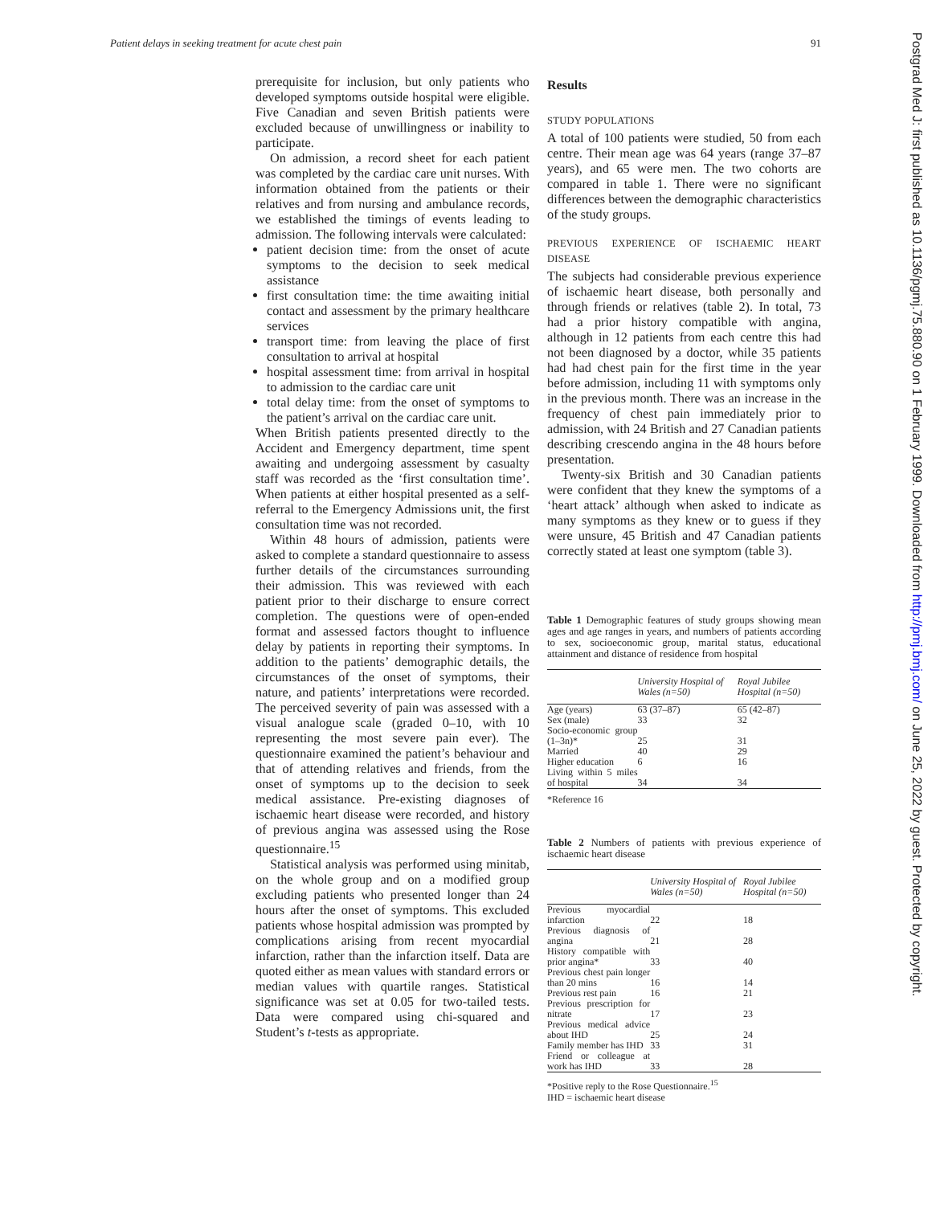Patient delays in seeking treatment for acute chest pain 91
prerequisite for inclusion, but only patients who developed symptoms outside hospital were eligible. Five Canadian and seven British patients were excluded because of unwillingness or inability to participate.
On admission, a record sheet for each patient was completed by the cardiac care unit nurses. With information obtained from the patients or their relatives and from nursing and ambulance records, we established the timings of events leading to admission. The following intervals were calculated:
patient decision time: from the onset of acute symptoms to the decision to seek medical assistance
first consultation time: the time awaiting initial contact and assessment by the primary healthcare services
transport time: from leaving the place of first consultation to arrival at hospital
hospital assessment time: from arrival in hospital to admission to the cardiac care unit
total delay time: from the onset of symptoms to the patient’s arrival on the cardiac care unit.
When British patients presented directly to the Accident and Emergency department, time spent awaiting and undergoing assessment by casualty staff was recorded as the ‘first consultation time’. When patients at either hospital presented as a self-referral to the Emergency Admissions unit, the first consultation time was not recorded.
Within 48 hours of admission, patients were asked to complete a standard questionnaire to assess further details of the circumstances surrounding their admission. This was reviewed with each patient prior to their discharge to ensure correct completion. The questions were of open-ended format and assessed factors thought to influence delay by patients in reporting their symptoms. In addition to the patients’ demographic details, the circumstances of the onset of symptoms, their nature, and patients’ interpretations were recorded. The perceived severity of pain was assessed with a visual analogue scale (graded 0–10, with 10 representing the most severe pain ever). The questionnaire examined the patient’s behaviour and that of attending relatives and friends, from the onset of symptoms up to the decision to seek medical assistance. Pre-existing diagnoses of ischaemic heart disease were recorded, and history of previous angina was assessed using the Rose questionnaire.<sup>15</sup>
Statistical analysis was performed using minitab, on the whole group and on a modified group excluding patients who presented longer than 24 hours after the onset of symptoms. This excluded patients whose hospital admission was prompted by complications arising from recent myocardial infarction, rather than the infarction itself. Data are quoted either as mean values with standard errors or median values with quartile ranges. Statistical significance was set at 0.05 for two-tailed tests. Data were compared using chi-squared and Student’s t-tests as appropriate.
Results
STUDY POPULATIONS
A total of 100 patients were studied, 50 from each centre. Their mean age was 64 years (range 37–87 years), and 65 were men. The two cohorts are compared in table 1. There were no significant differences between the demographic characteristics of the study groups.
PREVIOUS EXPERIENCE OF ISCHAEMIC HEART DISEASE
The subjects had considerable previous experience of ischaemic heart disease, both personally and through friends or relatives (table 2). In total, 73 had a prior history compatible with angina, although in 12 patients from each centre this had not been diagnosed by a doctor, while 35 patients had had chest pain for the first time in the year before admission, including 11 with symptoms only in the previous month. There was an increase in the frequency of chest pain immediately prior to admission, with 24 British and 27 Canadian patients describing crescendo angina in the 48 hours before presentation.
Twenty-six British and 30 Canadian patients were confident that they knew the symptoms of a ‘heart attack’ although when asked to indicate as many symptoms as they knew or to guess if they were unsure, 45 British and 47 Canadian patients correctly stated at least one symptom (table 3).
Table 1 Demographic features of study groups showing mean ages and age ranges in years, and numbers of patients according to sex, socioeconomic group, marital status, educational attainment and distance of residence from hospital
| | University Hospital of Wales (n=50) | Royal Jubilee Hospital (n=50) |
| --- | --- | --- |
| Age (years) | 63 (37–87) | 65 (42–87) |
| Sex (male) | 33 | 32 |
| Socio-economic group (1–3n)* | 25 | 31 |
| Married | 40 | 29 |
| Higher education | 6 | 16 |
| Living within 5 miles of hospital | 34 | 34 |
*Reference 16
Table 2 Numbers of patients with previous experience of ischaemic heart disease
| | University Hospital of Wales (n=50) | Royal Jubilee Hospital (n=50) |
| --- | --- | --- |
| Previous myocardial infarction | 22 | 18 |
| Previous diagnosis of angina | 21 | 28 |
| History compatible with prior angina* | 33 | 40 |
| Previous chest pain longer than 20 mins | 16 | 14 |
| Previous rest pain | 16 | 21 |
| Previous prescription for nitrate | 17 | 23 |
| Previous medical advice about IHD | 25 | 24 |
| Family member has IHD | 33 | 31 |
| Friend or colleague at work has IHD | 33 | 28 |
*Positive reply to the Rose Questionnaire.<sup>15</sup>
IHD = ischaemic heart disease
Postgrad Med J: first published as 10.1136/pgmj.75.880.90 on 1 February 1999. Downloaded from http://pmj.bmj.com/ on June 25, 2022 by guest. Protected by copyright.